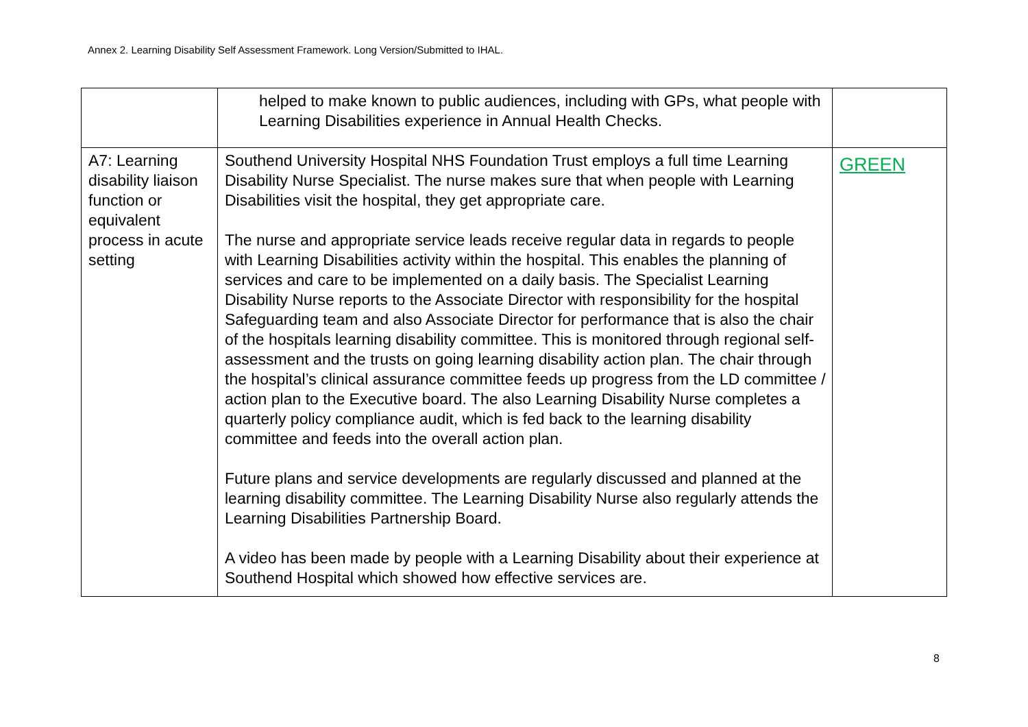Annex 2. Learning Disability Self Assessment Framework. Long Version/Submitted to IHAL.
| | helped to make known to public audiences, including with GPs, what people with Learning Disabilities experience in Annual Health Checks. | |
| A7: Learning disability liaison function or equivalent process in acute setting | Southend University Hospital NHS Foundation Trust employs a full time Learning Disability Nurse Specialist. The nurse makes sure that when people with Learning Disabilities visit the hospital, they get appropriate care. The nurse and appropriate service leads receive regular data in regards to people with Learning Disabilities activity within the hospital. This enables the planning of services and care to be implemented on a daily basis. The Specialist Learning Disability Nurse reports to the Associate Director with responsibility for the hospital Safeguarding team and also Associate Director for performance that is also the chair of the hospitals learning disability committee. This is monitored through regional self-assessment and the trusts on going learning disability action plan. The chair through the hospital’s clinical assurance committee feeds up progress from the LD committee / action plan to the Executive board. The also Learning Disability Nurse completes a quarterly policy compliance audit, which is fed back to the learning disability committee and feeds into the overall action plan. Future plans and service developments are regularly discussed and planned at the learning disability committee. The Learning Disability Nurse also regularly attends the Learning Disabilities Partnership Board. A video has been made by people with a Learning Disability about their experience at Southend Hospital which showed how effective services are. | GREEN |
8